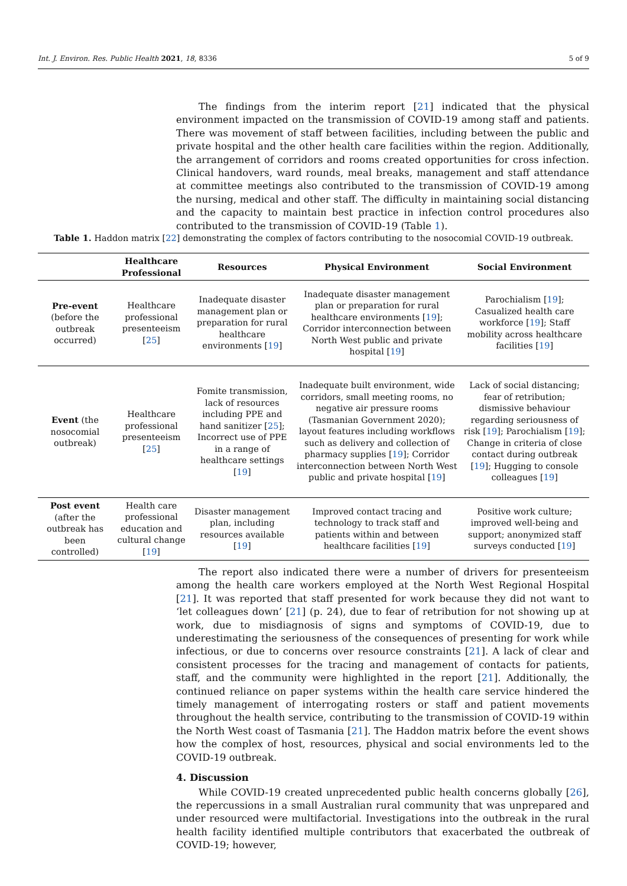Int. J. Environ. Res. Public Health 2021, 18, 8336 5 of 9
The findings from the interim report [21] indicated that the physical environment impacted on the transmission of COVID-19 among staff and patients. There was movement of staff between facilities, including between the public and private hospital and the other health care facilities within the region. Additionally, the arrangement of corridors and rooms created opportunities for cross infection. Clinical handovers, ward rounds, meal breaks, management and staff attendance at committee meetings also contributed to the transmission of COVID-19 among the nursing, medical and other staff. The difficulty in maintaining social distancing and the capacity to maintain best practice in infection control procedures also contributed to the transmission of COVID-19 (Table 1).
Table 1. Haddon matrix [22] demonstrating the complex of factors contributing to the nosocomial COVID-19 outbreak.
| | Healthcare Professional | Resources | Physical Environment | Social Environment |
| --- | --- | --- | --- | --- |
| Pre-event (before the outbreak occurred) | Healthcare professional presenteeism [ 25 ] | Inadequate disaster management plan or preparation for rural healthcare environments [ 19 ] | Inadequate disaster management plan or preparation for rural healthcare environments [ 19 ]; Corridor interconnection between North West public and private hospital [ 19 ] | Parochialism [ 19 ]; Casualized health care workforce [ 19 ]; Staff mobility across healthcare facilities [ 19 ] |
| Event (the nosocomial outbreak) | Healthcare professional presenteeism [ 25 ] | Fomite transmission, lack of resources including PPE and hand sanitizer [ 25 ]; Incorrect use of PPE in a range of healthcare settings [ 19 ] | Inadequate built environment, wide corridors, small meeting rooms, no negative air pressure rooms (Tasmanian Government 2020); layout features including workflows such as delivery and collection of pharmacy supplies [ 19 ]; Corridor interconnection between North West public and private hospital [ 19 ] | Lack of social distancing; fear of retribution; dismissive behaviour regarding seriousness of risk [ 19 ]; Parochialism [ 19 ]; Change in criteria of close contact during outbreak [ 19 ]; Hugging to console colleagues [ 19 ] |
| Post event (after the outbreak has been controlled) | Health care professional education and cultural change [ 19 ] | Disaster management plan, including resources available [ 19 ] | Improved contact tracing and technology to track staff and patients within and between healthcare facilities [ 19 ] | Positive work culture; improved well-being and support; anonymized staff surveys conducted [ 19 ] |
The report also indicated there were a number of drivers for presenteeism among the health care workers employed at the North West Regional Hospital [21]. It was reported that staff presented for work because they did not want to ‘let colleagues down’ [21] (p. 24), due to fear of retribution for not showing up at work, due to misdiagnosis of signs and symptoms of COVID-19, due to underestimating the seriousness of the consequences of presenting for work while infectious, or due to concerns over resource constraints [21]. A lack of clear and consistent processes for the tracing and management of contacts for patients, staff, and the community were highlighted in the report [21]. Additionally, the continued reliance on paper systems within the health care service hindered the timely management of interrogating rosters or staff and patient movements throughout the health service, contributing to the transmission of COVID-19 within the North West coast of Tasmania [21]. The Haddon matrix before the event shows how the complex of host, resources, physical and social environments led to the COVID-19 outbreak.
4. Discussion
While COVID-19 created unprecedented public health concerns globally [26], the repercussions in a small Australian rural community that was unprepared and under resourced were multifactorial. Investigations into the outbreak in the rural health facility identified multiple contributors that exacerbated the outbreak of COVID-19; however,